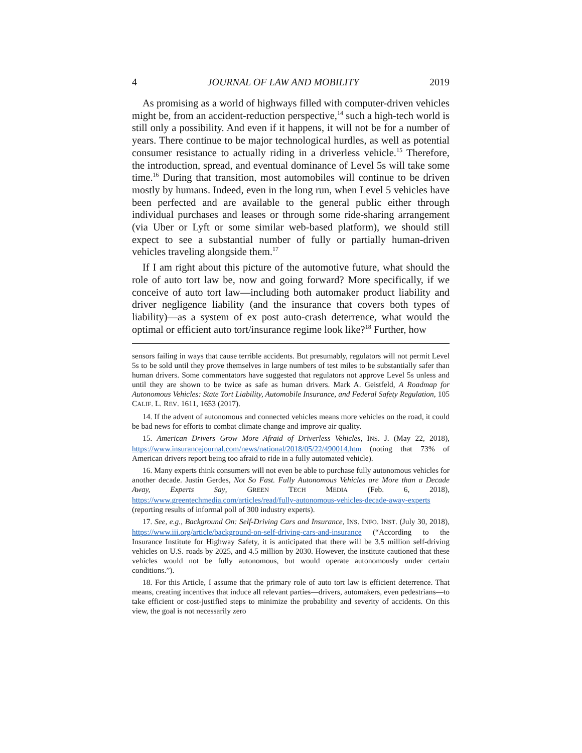4 JOURNAL OF LAW AND MOBILITY 2019
As promising as a world of highways filled with computer-driven vehicles might be, from an accident-reduction perspective,<sup>14</sup> such a high-tech world is still only a possibility. And even if it happens, it will not be for a number of years. There continue to be major technological hurdles, as well as potential consumer resistance to actually riding in a driverless vehicle.<sup>15</sup> Therefore, the introduction, spread, and eventual dominance of Level 5s will take some time.<sup>16</sup> During that transition, most automobiles will continue to be driven mostly by humans. Indeed, even in the long run, when Level 5 vehicles have been perfected and are available to the general public either through individual purchases and leases or through some ride-sharing arrangement (via Uber or Lyft or some similar web-based platform), we should still expect to see a substantial number of fully or partially human-driven vehicles traveling alongside them.<sup>17</sup>
If I am right about this picture of the automotive future, what should the role of auto tort law be, now and going forward? More specifically, if we conceive of auto tort law—including both automaker product liability and driver negligence liability (and the insurance that covers both types of liability)—as a system of ex post auto-crash deterrence, what would the optimal or efficient auto tort/insurance regime look like?<sup>18</sup> Further, how
sensors failing in ways that cause terrible accidents. But presumably, regulators will not permit Level 5s to be sold until they prove themselves in large numbers of test miles to be substantially safer than human drivers. Some commentators have suggested that regulators not approve Level 5s unless and until they are shown to be twice as safe as human drivers. Mark A. Geistfeld, A Roadmap for Autonomous Vehicles: State Tort Liability, Automobile Insurance, and Federal Safety Regulation, 105 CALIF. L. REV. 1611, 1653 (2017).
14. If the advent of autonomous and connected vehicles means more vehicles on the road, it could be bad news for efforts to combat climate change and improve air quality.
15. American Drivers Grow More Afraid of Driverless Vehicles, INS. J. (May 22, 2018), https://www.insurancejournal.com/news/national/2018/05/22/490014.htm (noting that 73% of American drivers report being too afraid to ride in a fully automated vehicle).
16. Many experts think consumers will not even be able to purchase fully autonomous vehicles for another decade. Justin Gerdes, Not So Fast. Fully Autonomous Vehicles are More than a Decade Away, Experts Say, GREEN TECH MEDIA (Feb. 6, 2018), https://www.greentechmedia.com/articles/read/fully-autonomous-vehicles-decade-away-experts (reporting results of informal poll of 300 industry experts).
17. See, e.g., Background On: Self-Driving Cars and Insurance, INS. INFO. INST. (July 30, 2018), https://www.iii.org/article/background-on-self-driving-cars-and-insurance (“According to the Insurance Institute for Highway Safety, it is anticipated that there will be 3.5 million self-driving vehicles on U.S. roads by 2025, and 4.5 million by 2030. However, the institute cautioned that these vehicles would not be fully autonomous, but would operate autonomously under certain conditions.”).
18. For this Article, I assume that the primary role of auto tort law is efficient deterrence. That means, creating incentives that induce all relevant parties—drivers, automakers, even pedestrians—to take efficient or cost-justified steps to minimize the probability and severity of accidents. On this view, the goal is not necessarily zero